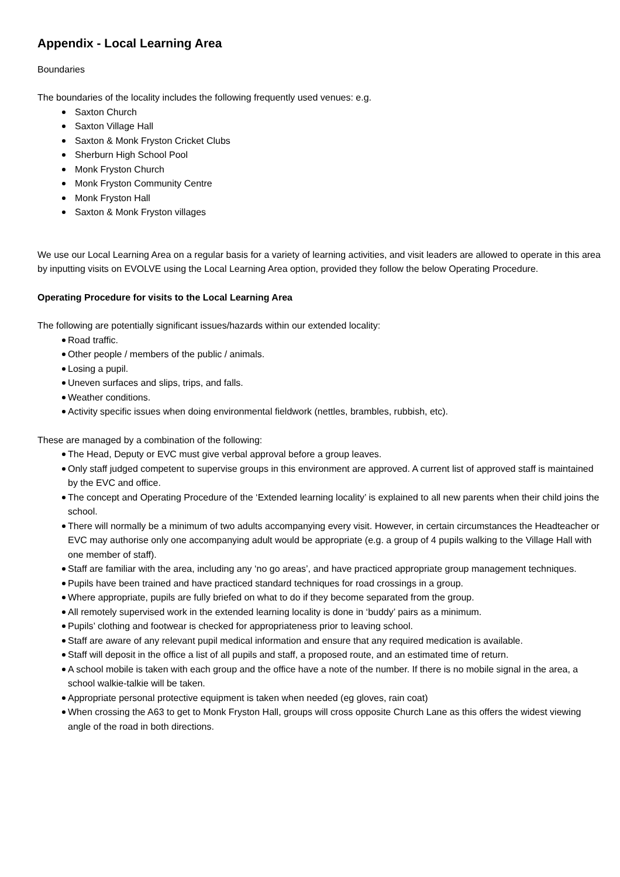Appendix - Local Learning Area
Boundaries
The boundaries of the locality includes the following frequently used venues: e.g.
Saxton Church
Saxton Village Hall
Saxton & Monk Fryston Cricket Clubs
Sherburn High School Pool
Monk Fryston Church
Monk Fryston Community Centre
Monk Fryston Hall
Saxton & Monk Fryston villages
We use our Local Learning Area on a regular basis for a variety of learning activities, and visit leaders are allowed to operate in this area by inputting visits on EVOLVE using the Local Learning Area option, provided they follow the below Operating Procedure.
Operating Procedure for visits to the Local Learning Area
The following are potentially significant issues/hazards within our extended locality:
Road traffic.
Other people / members of the public / animals.
Losing a pupil.
Uneven surfaces and slips, trips, and falls.
Weather conditions.
Activity specific issues when doing environmental fieldwork (nettles, brambles, rubbish, etc).
These are managed by a combination of the following:
The Head, Deputy or EVC must give verbal approval before a group leaves.
Only staff judged competent to supervise groups in this environment are approved. A current list of approved staff is maintained by the EVC and office.
The concept and Operating Procedure of the ‘Extended learning locality’ is explained to all new parents when their child joins the school.
There will normally be a minimum of two adults accompanying every visit. However, in certain circumstances the Headteacher or EVC may authorise only one accompanying adult would be appropriate (e.g. a group of 4 pupils walking to the Village Hall with one member of staff).
Staff are familiar with the area, including any ‘no go areas’, and have practiced appropriate group management techniques.
Pupils have been trained and have practiced standard techniques for road crossings in a group.
Where appropriate, pupils are fully briefed on what to do if they become separated from the group.
All remotely supervised work in the extended learning locality is done in ‘buddy’ pairs as a minimum.
Pupils’ clothing and footwear is checked for appropriateness prior to leaving school.
Staff are aware of any relevant pupil medical information and ensure that any required medication is available.
Staff will deposit in the office a list of all pupils and staff, a proposed route, and an estimated time of return.
A school mobile is taken with each group and the office have a note of the number. If there is no mobile signal in the area, a school walkie-talkie will be taken.
Appropriate personal protective equipment is taken when needed (eg gloves, rain coat)
When crossing the A63 to get to Monk Fryston Hall, groups will cross opposite Church Lane as this offers the widest viewing angle of the road in both directions.